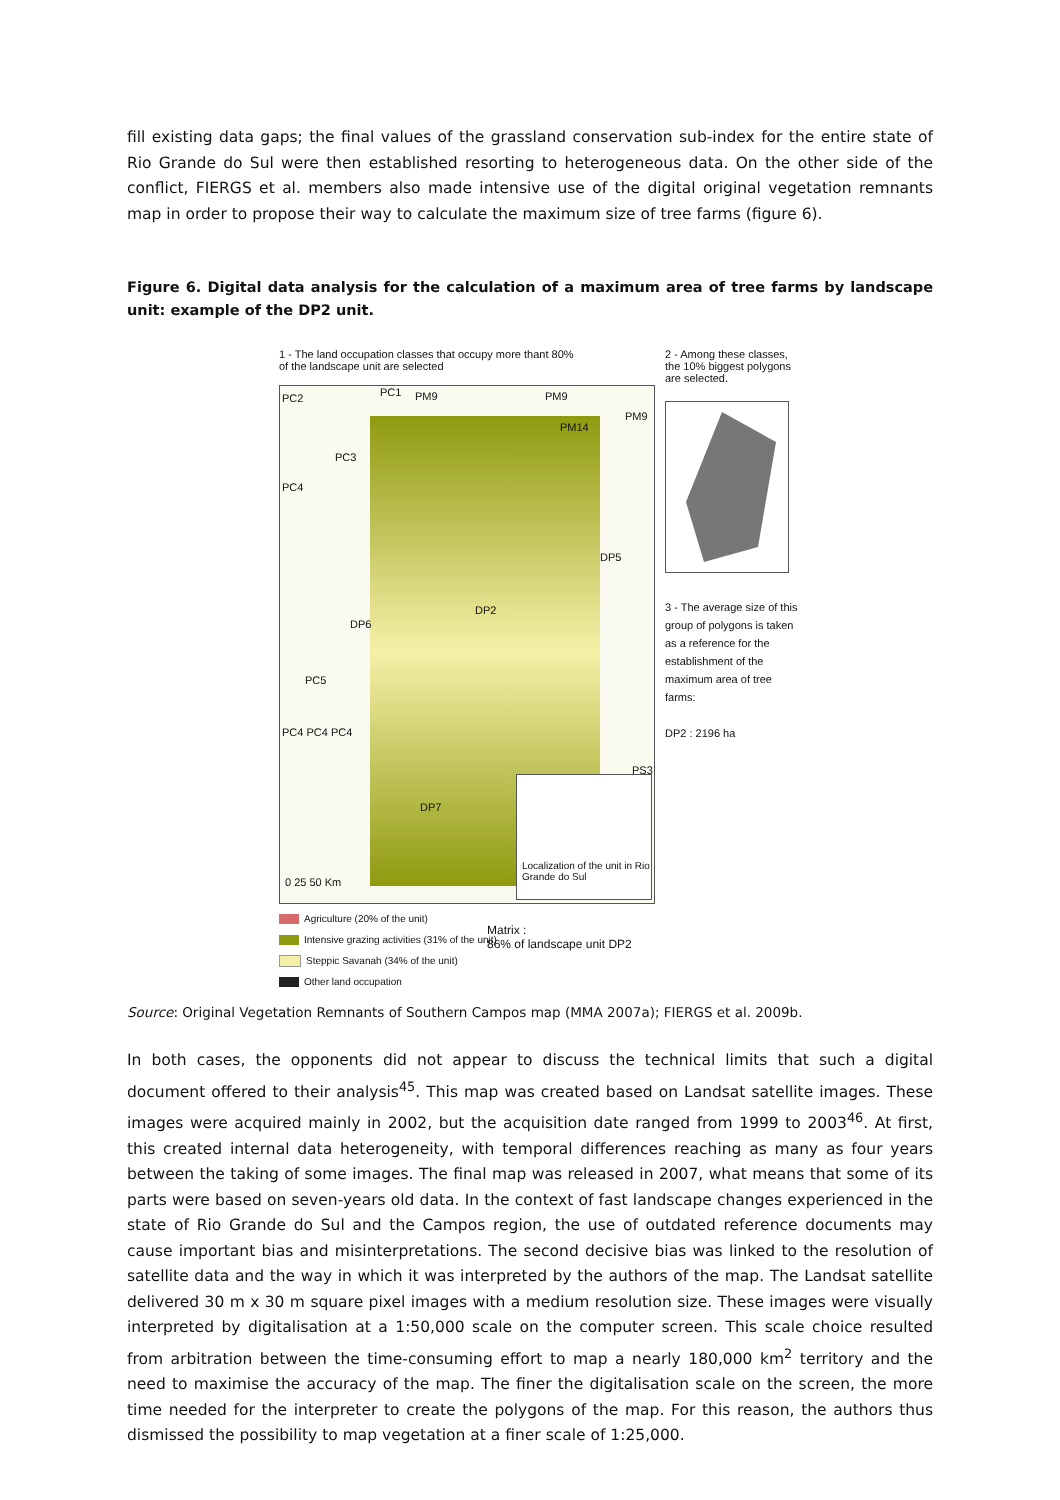fill existing data gaps; the final values of the grassland conservation sub-index for the entire state of Rio Grande do Sul were then established resorting to heterogeneous data. On the other side of the conflict, FIERGS et al. members also made intensive use of the digital original vegetation remnants map in order to propose their way to calculate the maximum size of tree farms (figure 6).
Figure 6. Digital data analysis for the calculation of a maximum area of tree farms by landscape unit: example of the DP2 unit.
1 - The land occupation classes that occupy more thant 80% of the landscape unit are selected
PC2 PC1 PM9 PM9
PM9
PM14
PC3
PC4
DP5
DP2
DP6
PC5
PC4 PC4 PC4
PS3
DP7
0 25 50 Km
Localization of the unit in Rio Grande do Sul
2 - Among these classes, the 10% biggest polygons are selected.
3 - The average size of this group of polygons is taken as a reference for the establishment of the maximum area of tree farms:
DP2 : 2196 ha
Agriculture (20% of the unit)
Intensive grazing activities (31% of the unit)
Steppic Savanah (34% of the unit)
Other land occupation
Matrix :
86% of landscape unit DP2
Source: Original Vegetation Remnants of Southern Campos map (MMA 2007a); FIERGS et al. 2009b.
In both cases, the opponents did not appear to discuss the technical limits that such a digital document offered to their analysis<sup>45</sup>. This map was created based on Landsat satellite images. These images were acquired mainly in 2002, but the acquisition date ranged from 1999 to 2003<sup>46</sup>. At first, this created internal data heterogeneity, with temporal differences reaching as many as four years between the taking of some images. The final map was released in 2007, what means that some of its parts were based on seven-years old data. In the context of fast landscape changes experienced in the state of Rio Grande do Sul and the Campos region, the use of outdated reference documents may cause important bias and misinterpretations. The second decisive bias was linked to the resolution of satellite data and the way in which it was interpreted by the authors of the map. The Landsat satellite delivered 30 m x 30 m square pixel images with a medium resolution size. These images were visually interpreted by digitalisation at a 1:50,000 scale on the computer screen. This scale choice resulted from arbitration between the time-consuming effort to map a nearly 180,000 km<sup>2</sup> territory and the need to maximise the accuracy of the map. The finer the digitalisation scale on the screen, the more time needed for the interpreter to create the polygons of the map. For this reason, the authors thus dismissed the possibility to map vegetation at a finer scale of 1:25,000.